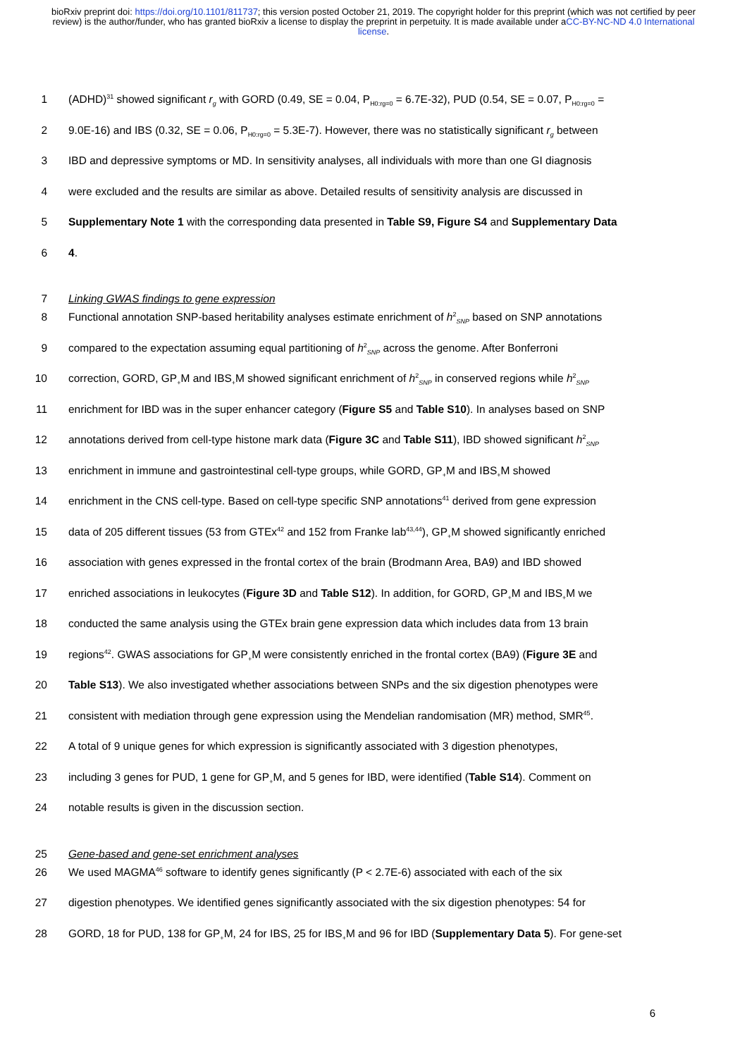bioRxiv preprint doi: https://doi.org/10.1101/811737; this version posted October 21, 2019. The copyright holder for this preprint (which was not certified by peer review) is the author/funder, who has granted bioRxiv a license to display the preprint in perpetuity. It is made available under aCC-BY-NC-ND 4.0 International license.
1 (ADHD)<sup>31</sup> showed significant r<sub>g</sub> with GORD (0.49, SE = 0.04, P<sub>H0:rg=0</sub> = 6.7E-32), PUD (0.54, SE = 0.07, P<sub>H0:rg=0</sub> =
2 9.0E-16) and IBS (0.32, SE = 0.06, P<sub>H0:rg=0</sub> = 5.3E-7). However, there was no statistically significant r<sub>g</sub> between
3 IBD and depressive symptoms or MD. In sensitivity analyses, all individuals with more than one GI diagnosis
4 were excluded and the results are similar as above. Detailed results of sensitivity analysis are discussed in
5 Supplementary Note 1 with the corresponding data presented in Table S9, Figure S4 and Supplementary Data
6 4.
7 Linking GWAS findings to gene expression
8 Functional annotation SNP-based heritability analyses estimate enrichment of h<sup>2</sup><sub>SNP</sub> based on SNP annotations
9 compared to the expectation assuming equal partitioning of h<sup>2</sup><sub>SNP</sub> across the genome. After Bonferroni
10 correction, GORD, GP<sub>+</sub>M and IBS<sub>+</sub>M showed significant enrichment of h<sup>2</sup><sub>SNP</sub> in conserved regions while h<sup>2</sup><sub>SNP</sub>
11 enrichment for IBD was in the super enhancer category (Figure S5 and Table S10). In analyses based on SNP
12 annotations derived from cell-type histone mark data (Figure 3C and Table S11), IBD showed significant h<sup>2</sup><sub>SNP</sub>
13 enrichment in immune and gastrointestinal cell-type groups, while GORD, GP<sub>+</sub>M and IBS<sub>+</sub>M showed
14 enrichment in the CNS cell-type. Based on cell-type specific SNP annotations<sup>41</sup> derived from gene expression
15 data of 205 different tissues (53 from GTEx<sup>42</sup> and 152 from Franke lab<sup>43,44</sup>), GP<sub>+</sub>M showed significantly enriched
16 association with genes expressed in the frontal cortex of the brain (Brodmann Area, BA9) and IBD showed
17 enriched associations in leukocytes (Figure 3D and Table S12). In addition, for GORD, GP<sub>+</sub>M and IBS<sub>+</sub>M we
18 conducted the same analysis using the GTEx brain gene expression data which includes data from 13 brain
19 regions<sup>42</sup>. GWAS associations for GP<sub>+</sub>M were consistently enriched in the frontal cortex (BA9) (Figure 3E and
20 Table S13). We also investigated whether associations between SNPs and the six digestion phenotypes were
21 consistent with mediation through gene expression using the Mendelian randomisation (MR) method, SMR<sup>45</sup>.
22 A total of 9 unique genes for which expression is significantly associated with 3 digestion phenotypes,
23 including 3 genes for PUD, 1 gene for GP<sub>+</sub>M, and 5 genes for IBD, were identified (Table S14). Comment on
24 notable results is given in the discussion section.
25 Gene-based and gene-set enrichment analyses
26 We used MAGMA<sup>46</sup> software to identify genes significantly (P < 2.7E-6) associated with each of the six
27 digestion phenotypes. We identified genes significantly associated with the six digestion phenotypes: 54 for
28 GORD, 18 for PUD, 138 for GP<sub>+</sub>M, 24 for IBS, 25 for IBS<sub>+</sub>M and 96 for IBD (Supplementary Data 5). For gene-set
6